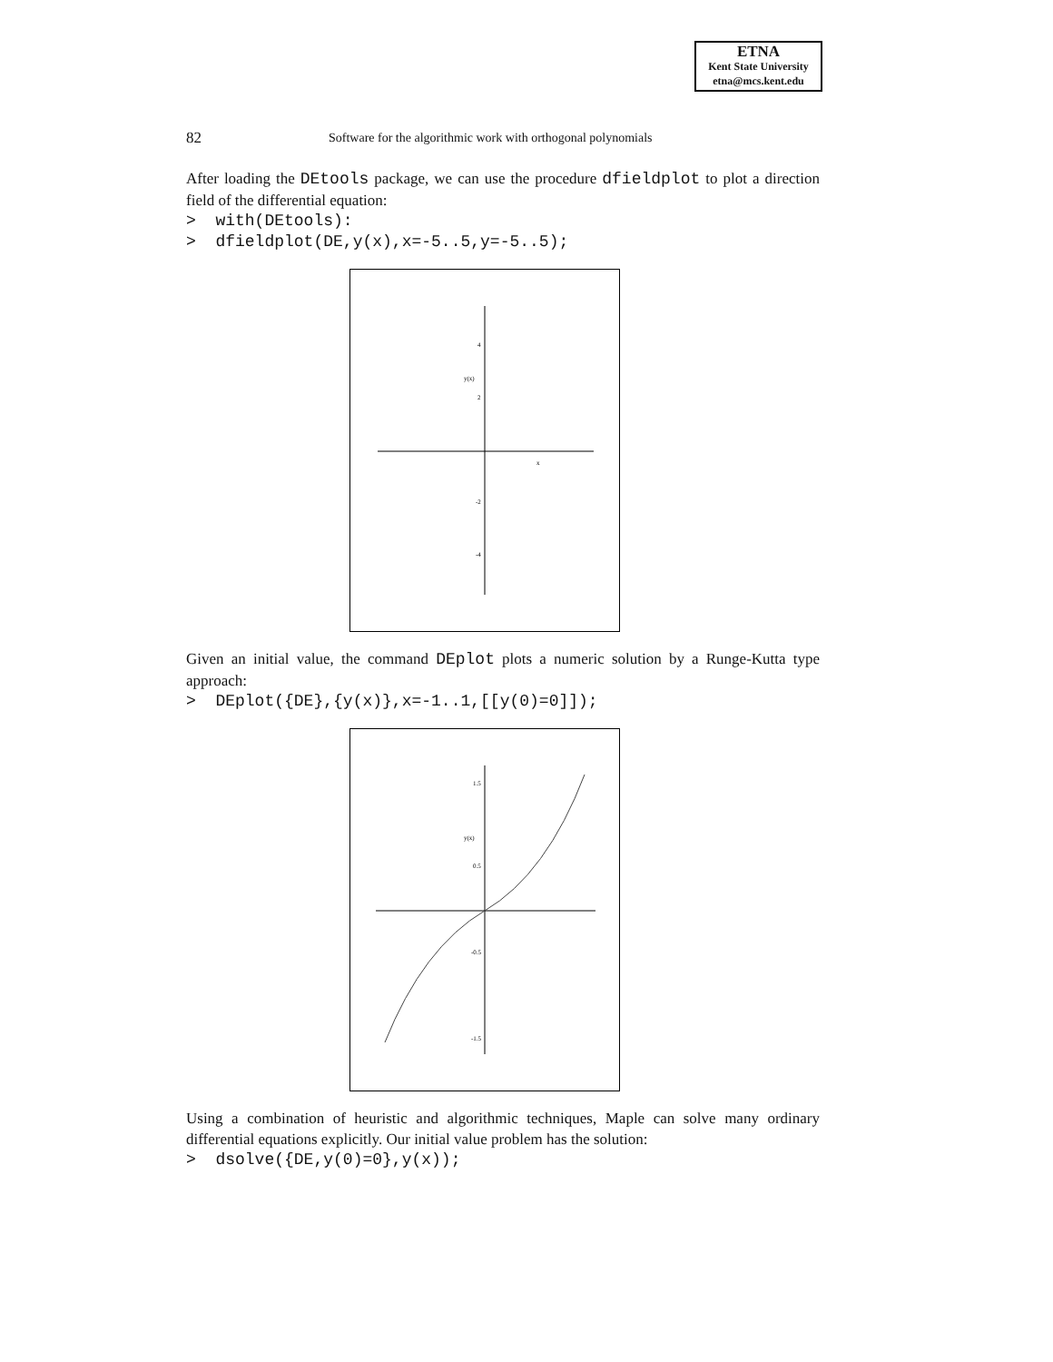ETNA
Kent State University
etna@mcs.kent.edu
82 Software for the algorithmic work with orthogonal polynomials
After loading the DEtools package, we can use the procedure dfieldplot to plot a direction field of the differential equation:
> with(DEtools): > dfieldplot(DE,y(x),x=-5..5,y=-5..5);
y(x)
x
4
2
-2
-4
Given an initial value, the command DEplot plots a numeric solution by a Runge-Kutta type approach:
> DEplot({DE},{y(x)},x=-1..1,[[y(0)=0]]);
y(x)
1.5
0.5
-0.5
-1.5
Using a combination of heuristic and algorithmic techniques, Maple can solve many ordinary differential equations explicitly. Our initial value problem has the solution:
> dsolve({DE,y(0)=0},y(x));